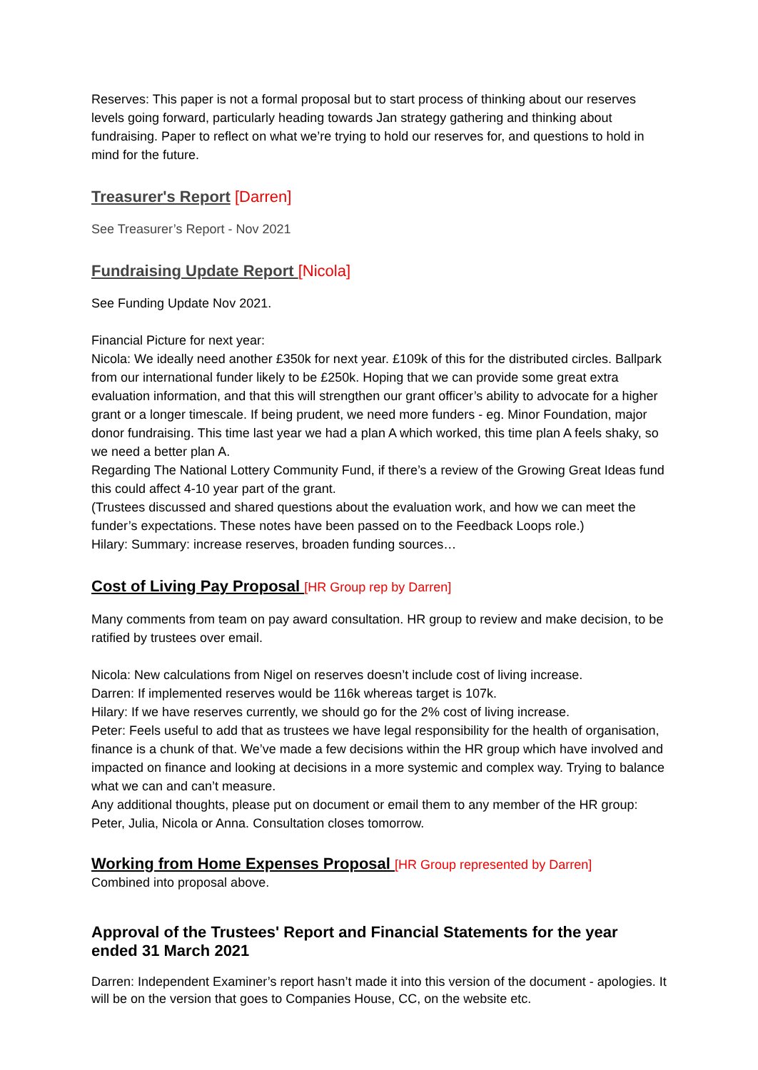Reserves: This paper is not a formal proposal but to start process of thinking about our reserves levels going forward, particularly heading towards Jan strategy gathering and thinking about fundraising. Paper to reflect on what we’re trying to hold our reserves for, and questions to hold in mind for the future.
Treasurer's Report [Darren]
See Treasurer’s Report - Nov 2021
Fundraising Update Report [Nicola]
See Funding Update Nov 2021.
Financial Picture for next year:
Nicola: We ideally need another £350k for next year. £109k of this for the distributed circles. Ballpark from our international funder likely to be £250k. Hoping that we can provide some great extra evaluation information, and that this will strengthen our grant officer’s ability to advocate for a higher grant or a longer timescale. If being prudent, we need more funders - eg. Minor Foundation, major donor fundraising. This time last year we had a plan A which worked, this time plan A feels shaky, so we need a better plan A.
Regarding The National Lottery Community Fund, if there’s a review of the Growing Great Ideas fund this could affect 4-10 year part of the grant.
(Trustees discussed and shared questions about the evaluation work, and how we can meet the funder’s expectations. These notes have been passed on to the Feedback Loops role.)
Hilary: Summary: increase reserves, broaden funding sources…
Cost of Living Pay Proposal [HR Group rep by Darren]
Many comments from team on pay award consultation. HR group to review and make decision, to be ratified by trustees over email.
Nicola: New calculations from Nigel on reserves doesn’t include cost of living increase.
Darren: If implemented reserves would be 116k whereas target is 107k.
Hilary: If we have reserves currently, we should go for the 2% cost of living increase.
Peter: Feels useful to add that as trustees we have legal responsibility for the health of organisation, finance is a chunk of that. We’ve made a few decisions within the HR group which have involved and impacted on finance and looking at decisions in a more systemic and complex way. Trying to balance what we can and can’t measure.
Any additional thoughts, please put on document or email them to any member of the HR group: Peter, Julia, Nicola or Anna. Consultation closes tomorrow.
Working from Home Expenses Proposal [HR Group represented by Darren]
Combined into proposal above.
Approval of the Trustees' Report and Financial Statements for the year ended 31 March 2021
Darren: Independent Examiner’s report hasn’t made it into this version of the document - apologies. It will be on the version that goes to Companies House, CC, on the website etc.